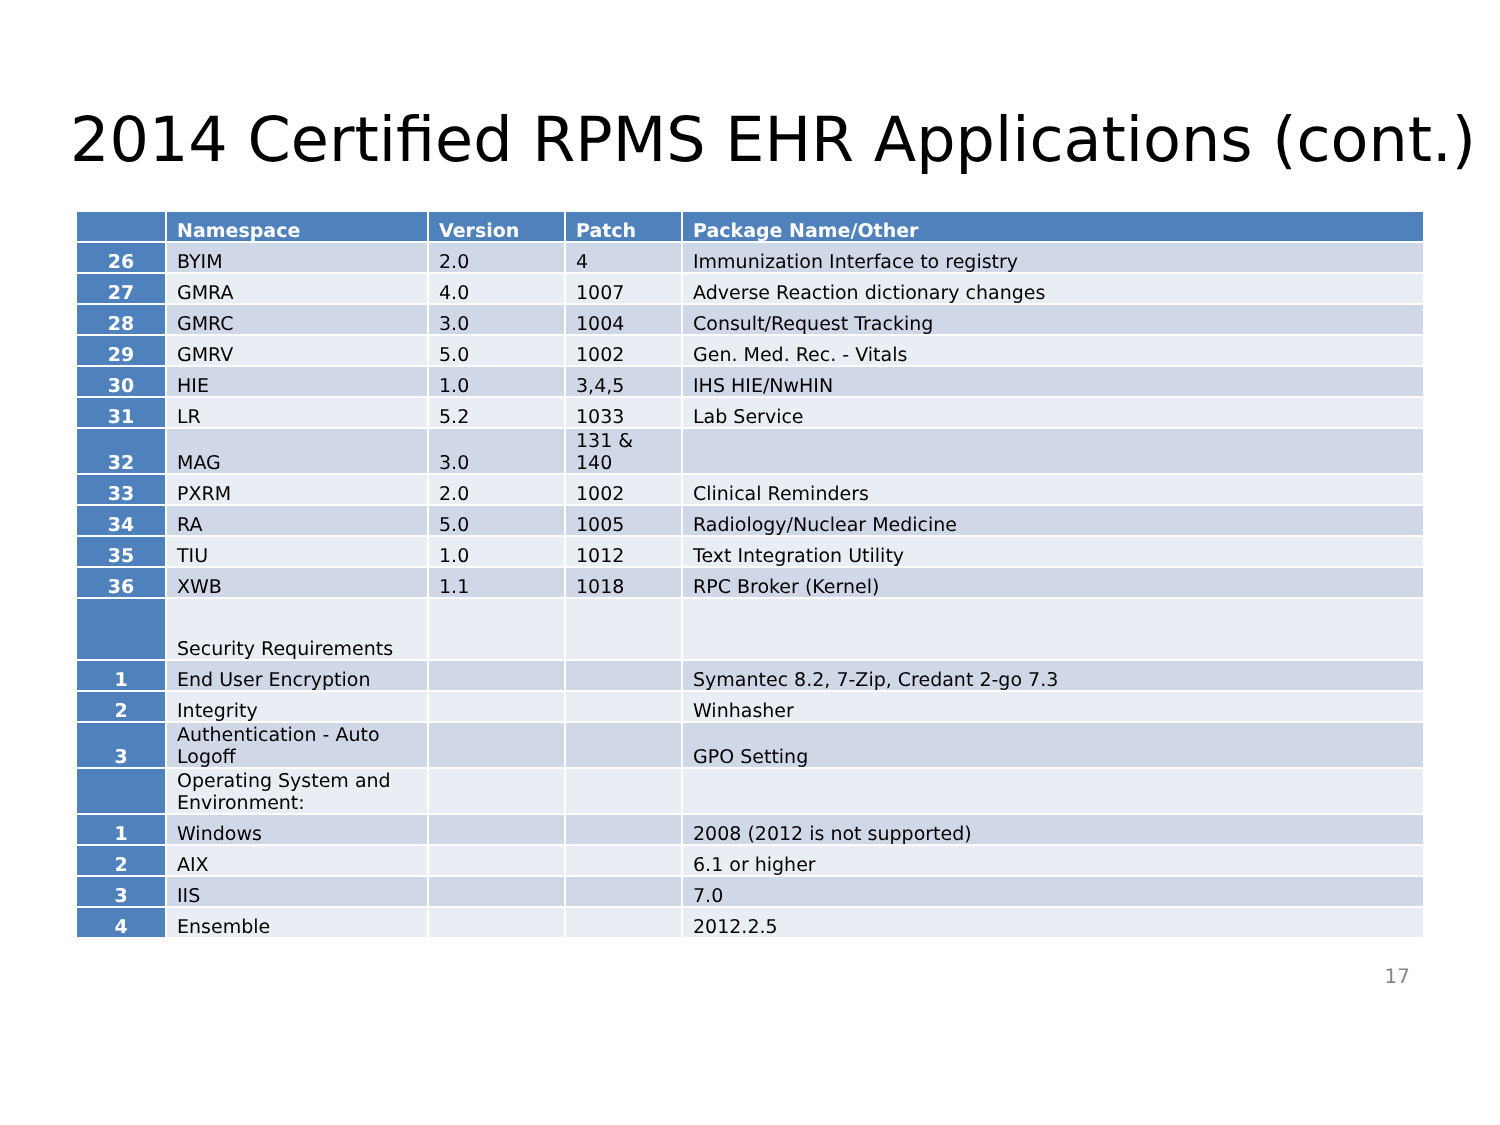2014 Certified RPMS EHR Applications (cont.)
| | Namespace | Version | Patch | Package Name/Other |
| --- | --- | --- | --- | --- |
| 26 | BYIM | 2.0 | 4 | Immunization Interface to registry |
| 27 | GMRA | 4.0 | 1007 | Adverse Reaction dictionary changes |
| 28 | GMRC | 3.0 | 1004 | Consult/Request Tracking |
| 29 | GMRV | 5.0 | 1002 | Gen. Med. Rec. - Vitals |
| 30 | HIE | 1.0 | 3,4,5 | IHS HIE/NwHIN |
| 31 | LR | 5.2 | 1033 | Lab Service |
| 32 | MAG | 3.0 | 131 & 140 | |
| 33 | PXRM | 2.0 | 1002 | Clinical Reminders |
| 34 | RA | 5.0 | 1005 | Radiology/Nuclear Medicine |
| 35 | TIU | 1.0 | 1012 | Text Integration Utility |
| 36 | XWB | 1.1 | 1018 | RPC Broker (Kernel) |
| | Security Requirements | | | |
| 1 | End User Encryption | | | Symantec 8.2, 7-Zip, Credant 2-go 7.3 |
| 2 | Integrity | | | Winhasher |
| 3 | Authentication - Auto Logoff | | | GPO Setting |
| | Operating System and Environment: | | | |
| 1 | Windows | | | 2008 (2012 is not supported) |
| 2 | AIX | | | 6.1 or higher |
| 3 | IIS | | | 7.0 |
| 4 | Ensemble | | | 2012.2.5 |
17